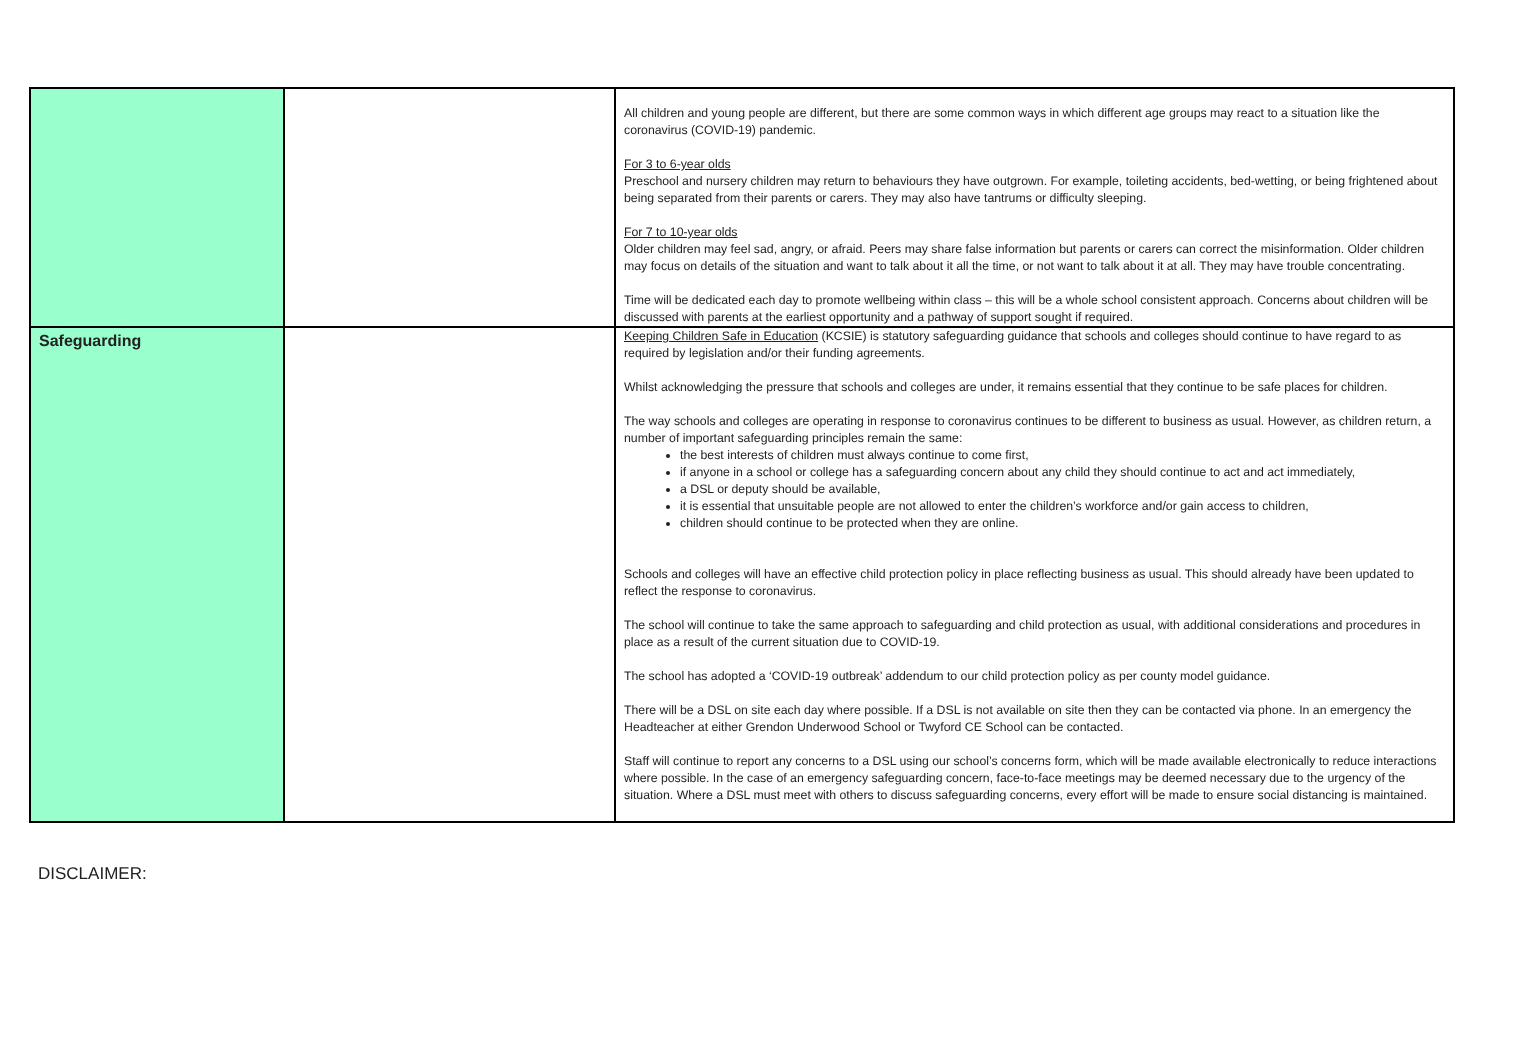| | | All children and young people are different, but there are some common ways in which different age groups may react to a situation like the coronavirus (COVID-19) pandemic. For 3 to 6-year olds Preschool and nursery children may return to behaviours they have outgrown. For example, toileting accidents, bed-wetting, or being frightened about being separated from their parents or carers. They may also have tantrums or difficulty sleeping. For 7 to 10-year olds Older children may feel sad, angry, or afraid. Peers may share false information but parents or carers can correct the misinformation. Older children may focus on details of the situation and want to talk about it all the time, or not want to talk about it at all. They may have trouble concentrating. Time will be dedicated each day to promote wellbeing within class – this will be a whole school consistent approach. Concerns about children will be discussed with parents at the earliest opportunity and a pathway of support sought if required. |
| Safeguarding | | Keeping Children Safe in Education (KCSIE) is statutory safeguarding guidance that schools and colleges should continue to have regard to as required by legislation and/or their funding agreements. Whilst acknowledging the pressure that schools and colleges are under, it remains essential that they continue to be safe places for children. The way schools and colleges are operating in response to coronavirus continues to be different to business as usual. However, as children return, a number of important safeguarding principles remain the same: the best interests of children must always continue to come first, if anyone in a school or college has a safeguarding concern about any child they should continue to act and act immediately, a DSL or deputy should be available, it is essential that unsuitable people are not allowed to enter the children’s workforce and/or gain access to children, children should continue to be protected when they are online. Schools and colleges will have an effective child protection policy in place reflecting business as usual. This should already have been updated to reflect the response to coronavirus. The school will continue to take the same approach to safeguarding and child protection as usual, with additional considerations and procedures in place as a result of the current situation due to COVID-19. The school has adopted a ‘COVID-19 outbreak’ addendum to our child protection policy as per county model guidance. There will be a DSL on site each day where possible. If a DSL is not available on site then they can be contacted via phone. In an emergency the Headteacher at either Grendon Underwood School or Twyford CE School can be contacted. Staff will continue to report any concerns to a DSL using our school’s concerns form, which will be made available electronically to reduce interactions where possible. In the case of an emergency safeguarding concern, face-to-face meetings may be deemed necessary due to the urgency of the situation. Where a DSL must meet with others to discuss safeguarding concerns, every effort will be made to ensure social distancing is maintained. |
DISCLAIMER: